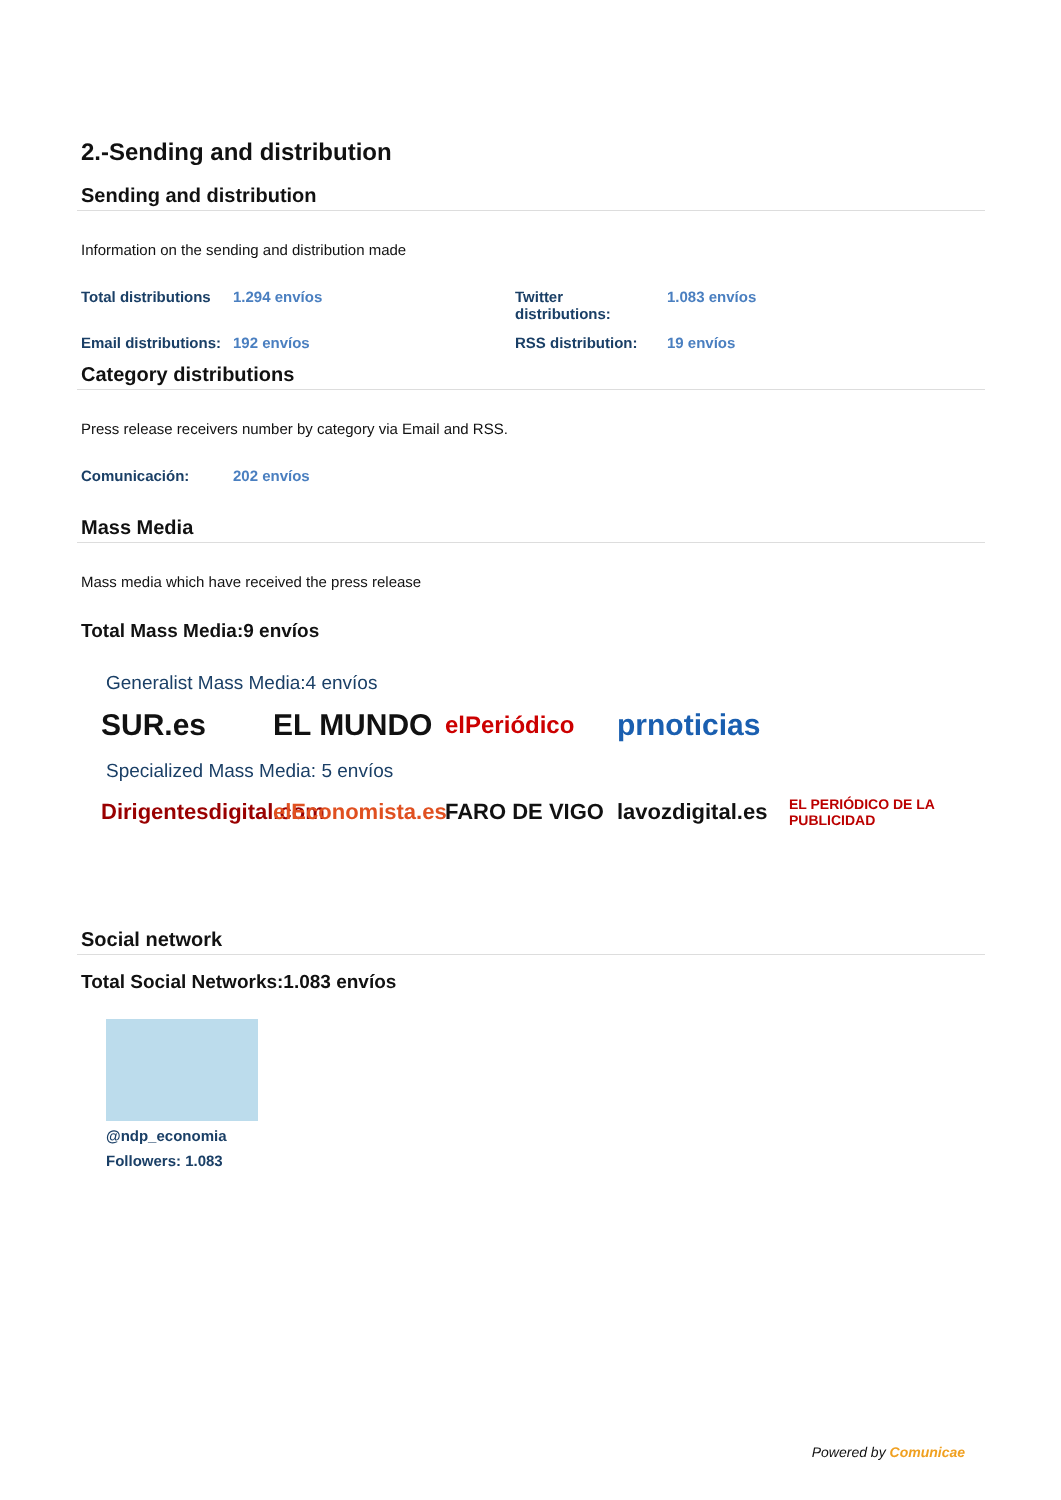2.-Sending and distribution
Sending and distribution
Information on the sending and distribution made
| Total distributions | 1.294 envíos | Twitter distributions: | 1.083 envíos |
| Email distributions: | 192 envíos | RSS distribution: | 19 envíos |
Category distributions
Press release receivers number by category via Email and RSS.
| Comunicación: | 202 envíos |
Mass Media
Mass media which have received the press release
Total Mass Media:9 envíos
Generalist Mass Media:4 envíos
SUR.es EL MUNDO elPeriódico prnoticias
Specialized Mass Media: 5 envíos
Dirigentesdigital.com elEconomista.es FARO DE VIGO lavozdigital.es EL PERIÓDICO DE LA PUBLICIDAD
Social network
Total Social Networks:1.083 envíos
@ndp_economia
Followers: 1.083
Powered by Comunicae